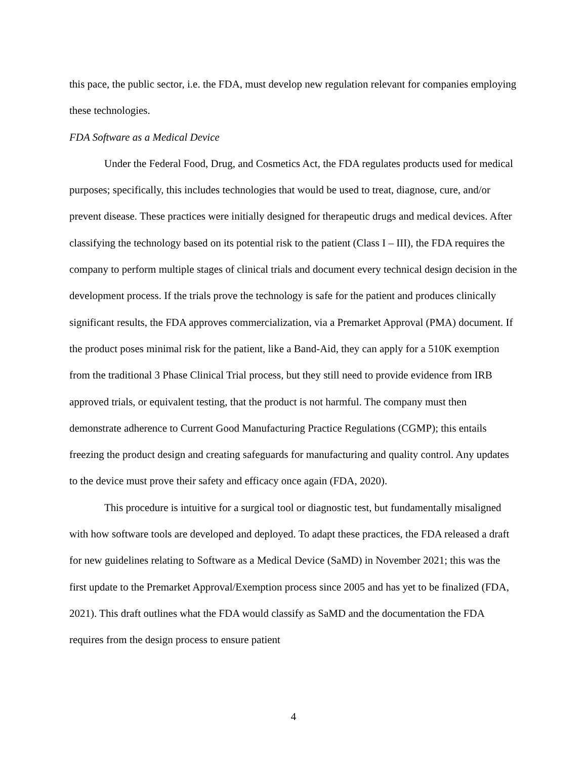this pace, the public sector, i.e. the FDA, must develop new regulation relevant for companies employing these technologies.
FDA Software as a Medical Device
Under the Federal Food, Drug, and Cosmetics Act, the FDA regulates products used for medical purposes; specifically, this includes technologies that would be used to treat, diagnose, cure, and/or prevent disease. These practices were initially designed for therapeutic drugs and medical devices. After classifying the technology based on its potential risk to the patient (Class I – III), the FDA requires the company to perform multiple stages of clinical trials and document every technical design decision in the development process. If the trials prove the technology is safe for the patient and produces clinically significant results, the FDA approves commercialization, via a Premarket Approval (PMA) document. If the product poses minimal risk for the patient, like a Band-Aid, they can apply for a 510K exemption from the traditional 3 Phase Clinical Trial process, but they still need to provide evidence from IRB approved trials, or equivalent testing, that the product is not harmful. The company must then demonstrate adherence to Current Good Manufacturing Practice Regulations (CGMP); this entails freezing the product design and creating safeguards for manufacturing and quality control. Any updates to the device must prove their safety and efficacy once again (FDA, 2020).
This procedure is intuitive for a surgical tool or diagnostic test, but fundamentally misaligned with how software tools are developed and deployed. To adapt these practices, the FDA released a draft for new guidelines relating to Software as a Medical Device (SaMD) in November 2021; this was the first update to the Premarket Approval/Exemption process since 2005 and has yet to be finalized (FDA, 2021). This draft outlines what the FDA would classify as SaMD and the documentation the FDA requires from the design process to ensure patient
4